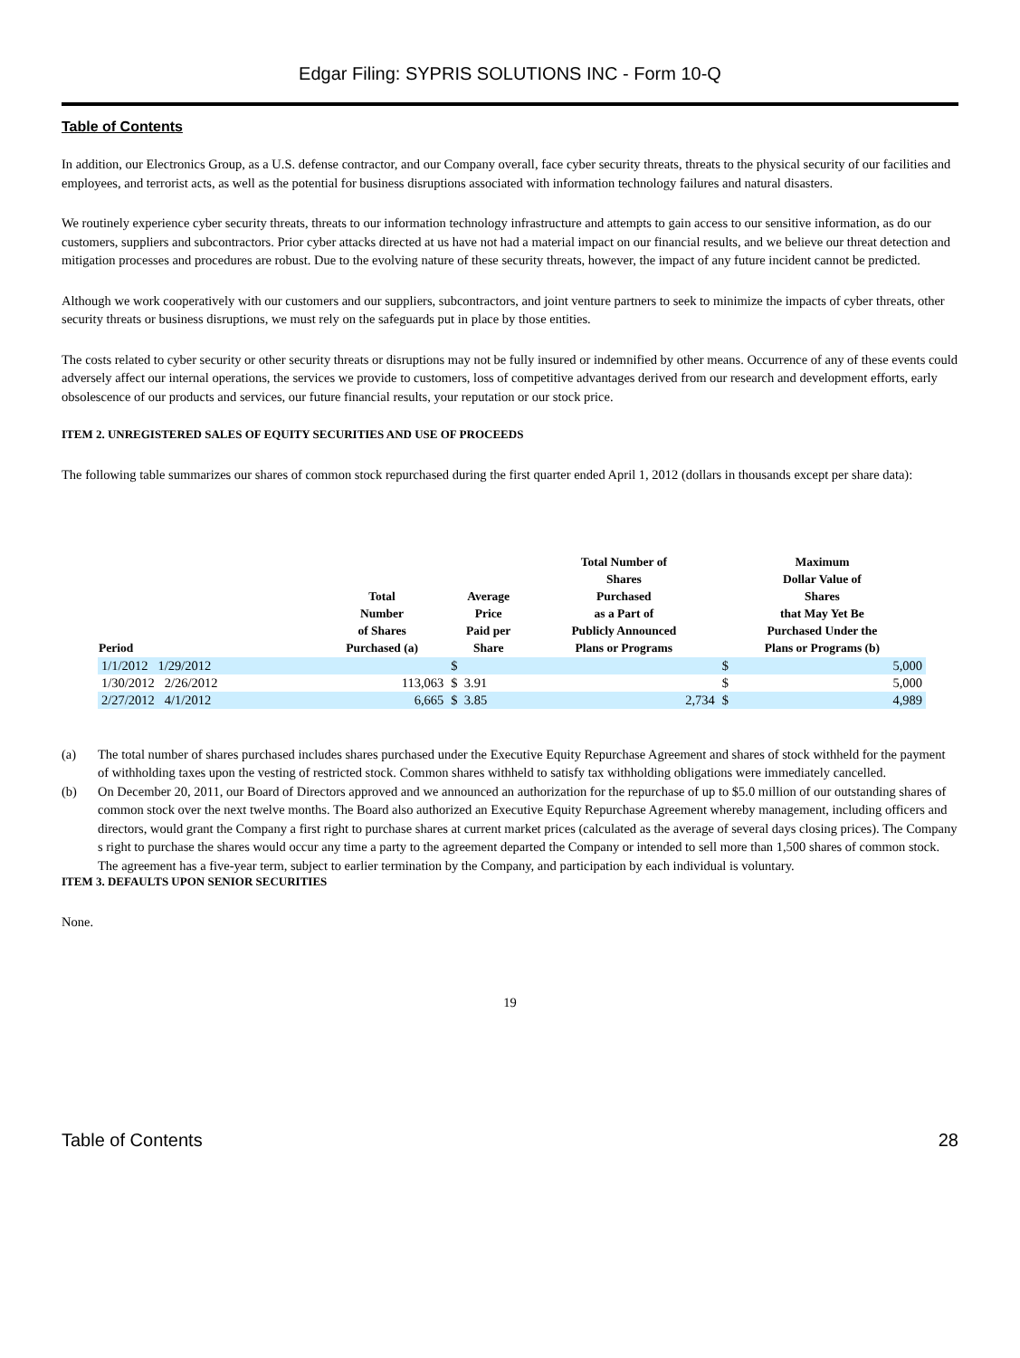Edgar Filing: SYPRIS SOLUTIONS INC - Form 10-Q
Table of Contents
In addition, our Electronics Group, as a U.S. defense contractor, and our Company overall, face cyber security threats, threats to the physical security of our facilities and employees, and terrorist acts, as well as the potential for business disruptions associated with information technology failures and natural disasters.
We routinely experience cyber security threats, threats to our information technology infrastructure and attempts to gain access to our sensitive information, as do our customers, suppliers and subcontractors. Prior cyber attacks directed at us have not had a material impact on our financial results, and we believe our threat detection and mitigation processes and procedures are robust. Due to the evolving nature of these security threats, however, the impact of any future incident cannot be predicted.
Although we work cooperatively with our customers and our suppliers, subcontractors, and joint venture partners to seek to minimize the impacts of cyber threats, other security threats or business disruptions, we must rely on the safeguards put in place by those entities.
The costs related to cyber security or other security threats or disruptions may not be fully insured or indemnified by other means. Occurrence of any of these events could adversely affect our internal operations, the services we provide to customers, loss of competitive advantages derived from our research and development efforts, early obsolescence of our products and services, our future financial results, your reputation or our stock price.
ITEM 2. UNREGISTERED SALES OF EQUITY SECURITIES AND USE OF PROCEEDS
The following table summarizes our shares of common stock repurchased during the first quarter ended April 1, 2012 (dollars in thousands except per share data):
| Period | Total Number of Shares Purchased (a) | Average Price Paid per Share | Total Number of Shares Purchased as a Part of Publicly Announced Plans or Programs | Maximum Dollar Value of Shares that May Yet Be Purchased Under the Plans or Programs (b) |
| --- | --- | --- | --- | --- |
| 1/1/2012 1/29/2012 | | $ | | $ 5,000 |
| 1/30/2012 2/26/2012 | 113,063 | $ 3.91 | | $ 5,000 |
| 2/27/2012 4/1/2012 | 6,665 | $ 3.85 | 2,734 | $ 4,989 |
(a) The total number of shares purchased includes shares purchased under the Executive Equity Repurchase Agreement and shares of stock withheld for the payment of withholding taxes upon the vesting of restricted stock. Common shares withheld to satisfy tax withholding obligations were immediately cancelled.
(b) On December 20, 2011, our Board of Directors approved and we announced an authorization for the repurchase of up to $5.0 million of our outstanding shares of common stock over the next twelve months. The Board also authorized an Executive Equity Repurchase Agreement whereby management, including officers and directors, would grant the Company a first right to purchase shares at current market prices (calculated as the average of several days closing prices). The Company s right to purchase the shares would occur any time a party to the agreement departed the Company or intended to sell more than 1,500 shares of common stock. The agreement has a five-year term, subject to earlier termination by the Company, and participation by each individual is voluntary.
ITEM 3. DEFAULTS UPON SENIOR SECURITIES
None.
19
Table of Contents 28